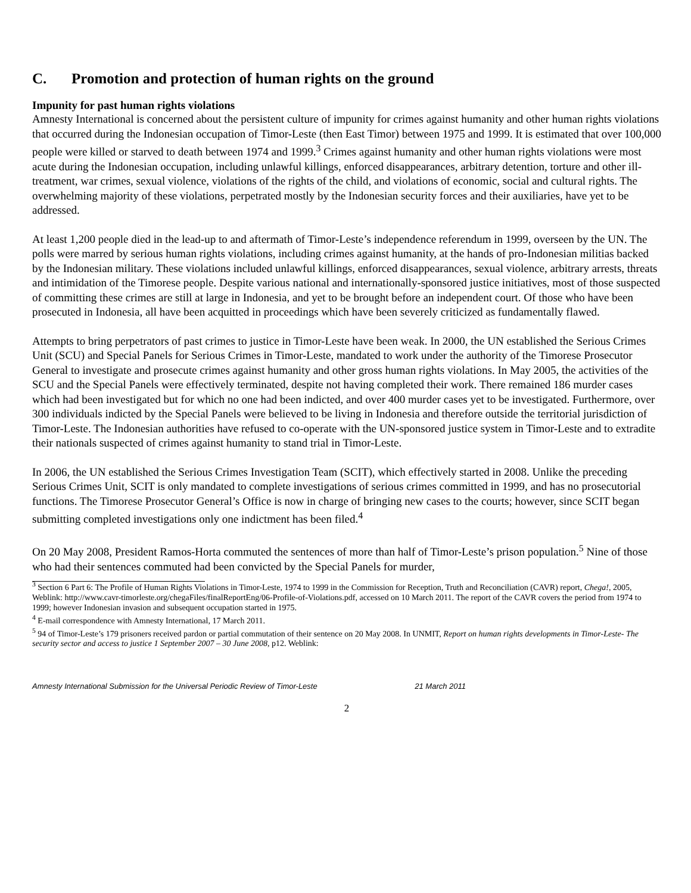C. Promotion and protection of human rights on the ground
Impunity for past human rights violations
Amnesty International is concerned about the persistent culture of impunity for crimes against humanity and other human rights violations that occurred during the Indonesian occupation of Timor-Leste (then East Timor) between 1975 and 1999. It is estimated that over 100,000 people were killed or starved to death between 1974 and 1999.<sup>3</sup> Crimes against humanity and other human rights violations were most acute during the Indonesian occupation, including unlawful killings, enforced disappearances, arbitrary detention, torture and other ill-treatment, war crimes, sexual violence, violations of the rights of the child, and violations of economic, social and cultural rights. The overwhelming majority of these violations, perpetrated mostly by the Indonesian security forces and their auxiliaries, have yet to be addressed.
At least 1,200 people died in the lead-up to and aftermath of Timor-Leste’s independence referendum in 1999, overseen by the UN. The polls were marred by serious human rights violations, including crimes against humanity, at the hands of pro-Indonesian militias backed by the Indonesian military. These violations included unlawful killings, enforced disappearances, sexual violence, arbitrary arrests, threats and intimidation of the Timorese people. Despite various national and internationally-sponsored justice initiatives, most of those suspected of committing these crimes are still at large in Indonesia, and yet to be brought before an independent court. Of those who have been prosecuted in Indonesia, all have been acquitted in proceedings which have been severely criticized as fundamentally flawed.
Attempts to bring perpetrators of past crimes to justice in Timor-Leste have been weak. In 2000, the UN established the Serious Crimes Unit (SCU) and Special Panels for Serious Crimes in Timor-Leste, mandated to work under the authority of the Timorese Prosecutor General to investigate and prosecute crimes against humanity and other gross human rights violations. In May 2005, the activities of the SCU and the Special Panels were effectively terminated, despite not having completed their work. There remained 186 murder cases which had been investigated but for which no one had been indicted, and over 400 murder cases yet to be investigated. Furthermore, over 300 individuals indicted by the Special Panels were believed to be living in Indonesia and therefore outside the territorial jurisdiction of Timor-Leste. The Indonesian authorities have refused to co-operate with the UN-sponsored justice system in Timor-Leste and to extradite their nationals suspected of crimes against humanity to stand trial in Timor-Leste.
In 2006, the UN established the Serious Crimes Investigation Team (SCIT), which effectively started in 2008. Unlike the preceding Serious Crimes Unit, SCIT is only mandated to complete investigations of serious crimes committed in 1999, and has no prosecutorial functions. The Timorese Prosecutor General’s Office is now in charge of bringing new cases to the courts; however, since SCIT began submitting completed investigations only one indictment has been filed.<sup>4</sup>
On 20 May 2008, President Ramos-Horta commuted the sentences of more than half of Timor-Leste’s prison population.<sup>5</sup> Nine of those who had their sentences commuted had been convicted by the Special Panels for murder,
<sup>3</sup> Section 6 Part 6: The Profile of Human Rights Violations in Timor-Leste, 1974 to 1999 in the Commission for Reception, Truth and Reconciliation (CAVR) report, Chega!, 2005, Weblink: http://www.cavr-timorleste.org/chegaFiles/finalReportEng/06-Profile-of-Violations.pdf, accessed on 10 March 2011. The report of the CAVR covers the period from 1974 to 1999; however Indonesian invasion and subsequent occupation started in 1975.
<sup>4</sup> E-mail correspondence with Amnesty International, 17 March 2011.
<sup>5</sup> 94 of Timor-Leste’s 179 prisoners received pardon or partial commutation of their sentence on 20 May 2008. In UNMIT, Report on human rights developments in Timor-Leste- The security sector and access to justice 1 September 2007 – 30 June 2008, p12. Weblink:
Amnesty International Submission for the Universal Periodic Review of Timor-Leste 21 March 2011
2